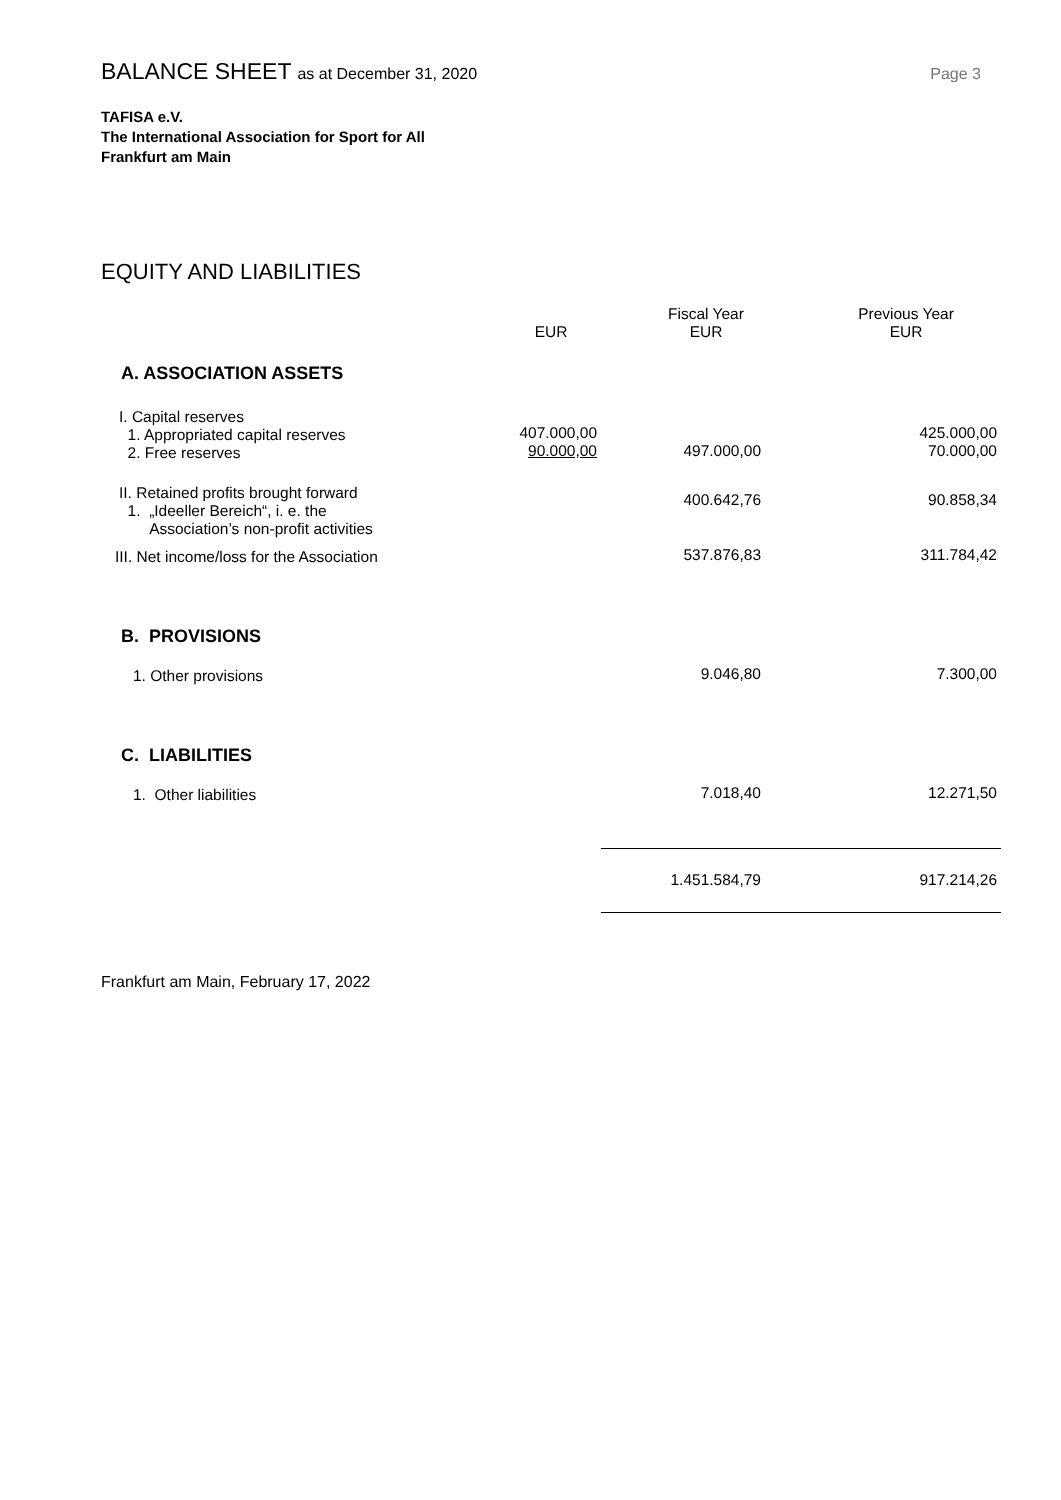BALANCE SHEET as at December 31, 2020
Page 3
TAFISA e.V.
The International Association for Sport for All
Frankfurt am Main
EQUITY AND LIABILITIES
| | EUR | Fiscal Year EUR | Previous Year EUR |
| --- | --- | --- | --- |
| A. ASSOCIATION ASSETS | | | |
| I. Capital reserves 1. Appropriated capital reserves 2. Free reserves | 407.000,00 90.000,00 | 497.000,00 | 425.000,00 70.000,00 |
| II. Retained profits brought forward 1. „Ideeller Bereich“, i. e. the Association’s non-profit activities | | 400.642,76 | 90.858,34 |
| III. Net income/loss for the Association | | 537.876,83 | 311.784,42 |
| B. PROVISIONS | | | |
| 1. Other provisions | | 9.046,80 | 7.300,00 |
| C. LIABILITIES | | | |
| 1. Other liabilities | | 7.018,40 | 12.271,50 |
| | | 1.451.584,79 | 917.214,26 |
Frankfurt am Main, February 17, 2022